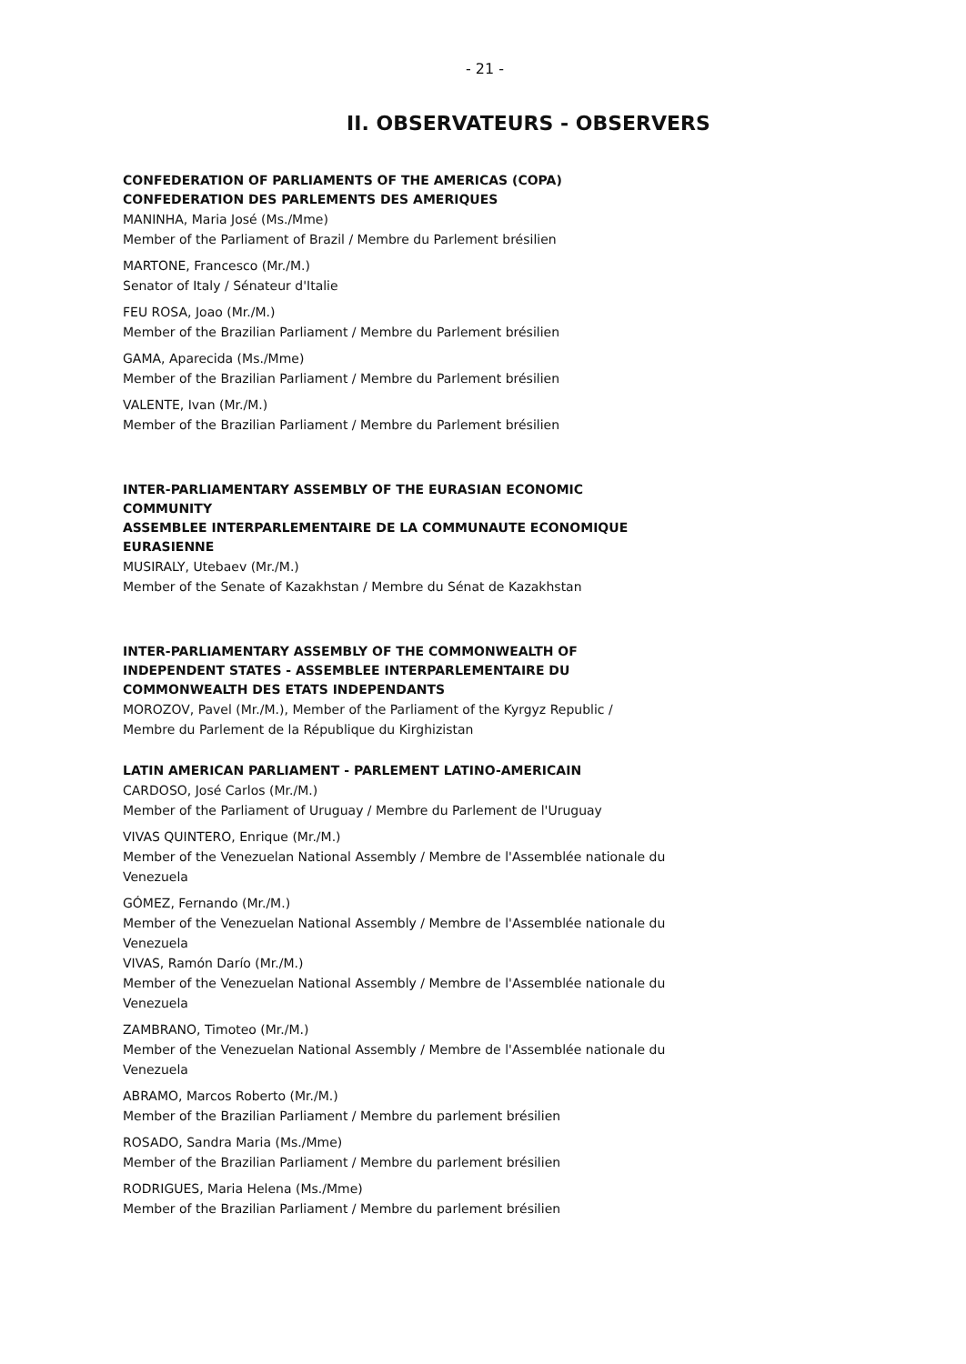- 21 -
II. OBSERVATEURS - OBSERVERS
CONFEDERATION OF PARLIAMENTS OF THE AMERICAS (COPA)
CONFEDERATION DES PARLEMENTS DES AMERIQUES
MANINHA, Maria José (Ms./Mme)
Member of the Parliament of Brazil / Membre du Parlement brésilien
MARTONE, Francesco (Mr./M.)
Senator of Italy / Sénateur d'Italie
FEU ROSA, Joao (Mr./M.)
Member of the Brazilian Parliament / Membre du Parlement brésilien
GAMA, Aparecida (Ms./Mme)
Member of the Brazilian Parliament / Membre du Parlement brésilien
VALENTE, Ivan (Mr./M.)
Member of the Brazilian Parliament / Membre du Parlement brésilien
INTER-PARLIAMENTARY ASSEMBLY OF THE EURASIAN ECONOMIC COMMUNITY
ASSEMBLEE INTERPARLEMENTAIRE DE LA COMMUNAUTE ECONOMIQUE EURASIENNE
MUSIRALY, Utebaev (Mr./M.)
Member of the Senate of Kazakhstan / Membre du Sénat de Kazakhstan
INTER-PARLIAMENTARY ASSEMBLY OF THE COMMONWEALTH OF INDEPENDENT STATES - ASSEMBLEE INTERPARLEMENTAIRE DU COMMONWEALTH DES ETATS INDEPENDANTS
MOROZOV, Pavel (Mr./M.), Member of the Parliament of the Kyrgyz Republic / Membre du Parlement de la République du Kirghizistan
LATIN AMERICAN PARLIAMENT - PARLEMENT LATINO-AMERICAIN
CARDOSO, José Carlos (Mr./M.)
Member of the Parliament of Uruguay / Membre du Parlement de l'Uruguay
VIVAS QUINTERO, Enrique (Mr./M.)
Member of the Venezuelan National Assembly / Membre de l'Assemblée nationale du Venezuela
GÓMEZ, Fernando (Mr./M.)
Member of the Venezuelan National Assembly / Membre de l'Assemblée nationale du Venezuela
VIVAS, Ramón Darío (Mr./M.)
Member of the Venezuelan National Assembly / Membre de l'Assemblée nationale du Venezuela
ZAMBRANO, Timoteo (Mr./M.)
Member of the Venezuelan National Assembly / Membre de l'Assemblée nationale du Venezuela
ABRAMO, Marcos Roberto (Mr./M.)
Member of the Brazilian Parliament / Membre du parlement brésilien
ROSADO, Sandra Maria (Ms./Mme)
Member of the Brazilian Parliament / Membre du parlement brésilien
RODRIGUES, Maria Helena (Ms./Mme)
Member of the Brazilian Parliament / Membre du parlement brésilien